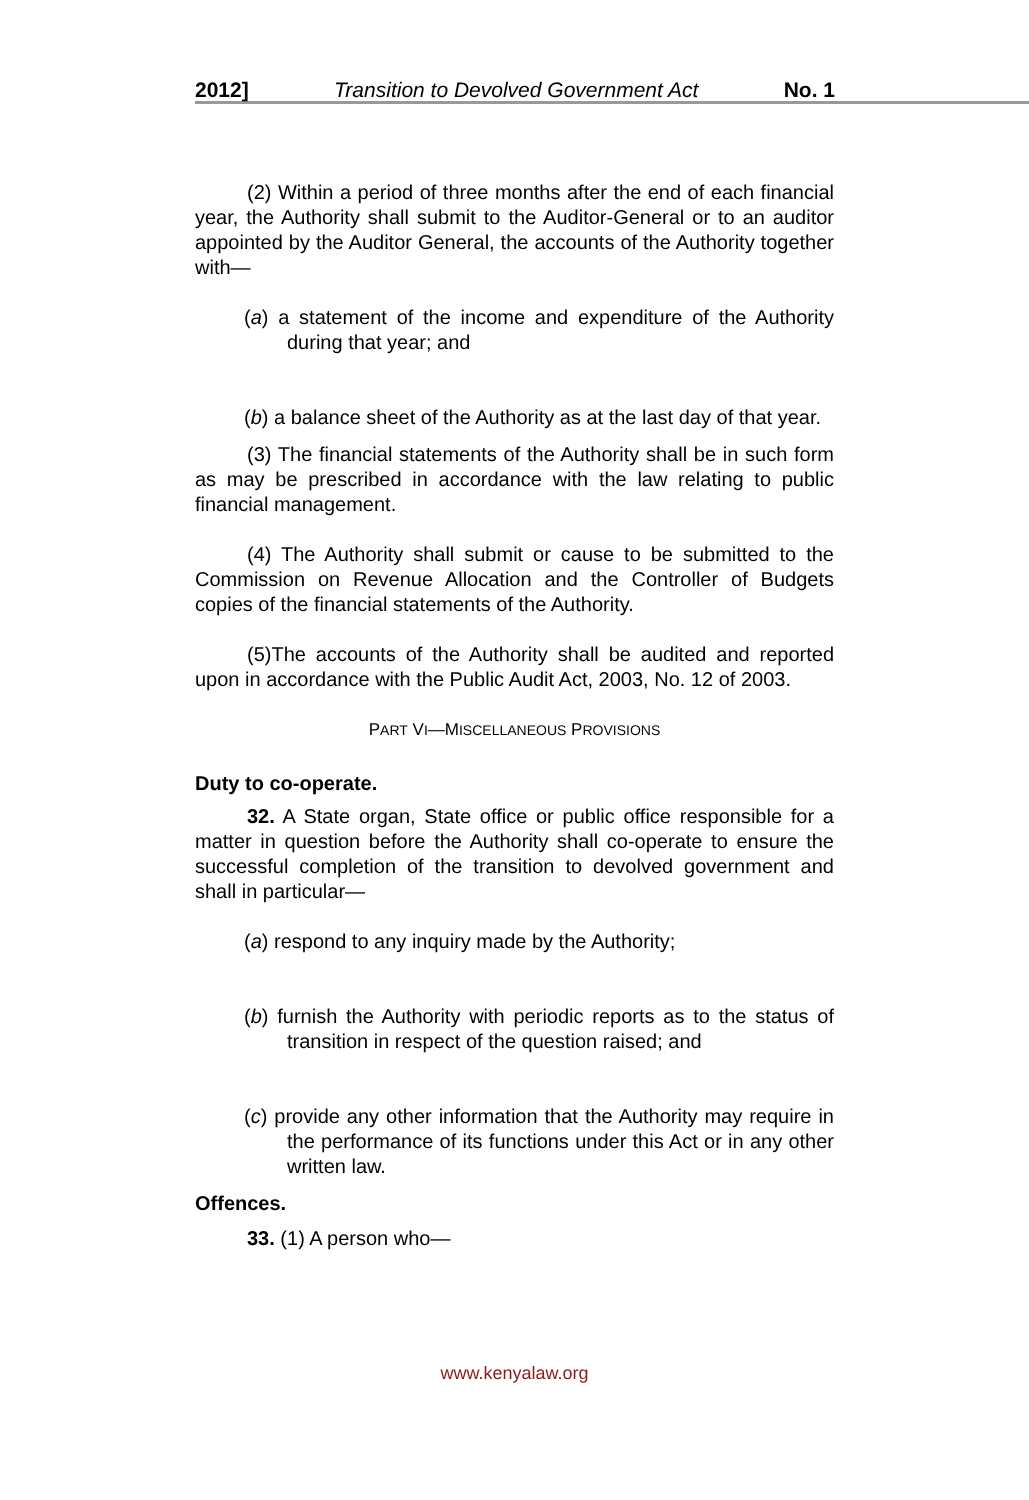2012] Transition to Devolved Government Act No. 1
(2) Within a period of three months after the end of each financial year, the Authority shall submit to the Auditor-General or to an auditor appointed by the Auditor General, the accounts of the Authority together with—
(a) a statement of the income and expenditure of the Authority during that year; and
(b) a balance sheet of the Authority as at the last day of that year.
(3) The financial statements of the Authority shall be in such form as may be prescribed in accordance with the law relating to public financial management.
(4) The Authority shall submit or cause to be submitted to the Commission on Revenue Allocation and the Controller of Budgets copies of the financial statements of the Authority.
(5)The accounts of the Authority shall be audited and reported upon in accordance with the Public Audit Act, 2003, No. 12 of 2003.
PART VI—MISCELLANEOUS PROVISIONS
Duty to co-operate.
32. A State organ, State office or public office responsible for a matter in question before the Authority shall co-operate to ensure the successful completion of the transition to devolved government and shall in particular—
(a) respond to any inquiry made by the Authority;
(b) furnish the Authority with periodic reports as to the status of transition in respect of the question raised; and
(c) provide any other information that the Authority may require in the performance of its functions under this Act or in any other written law.
Offences.
33. (1) A person who—
www.kenyalaw.org